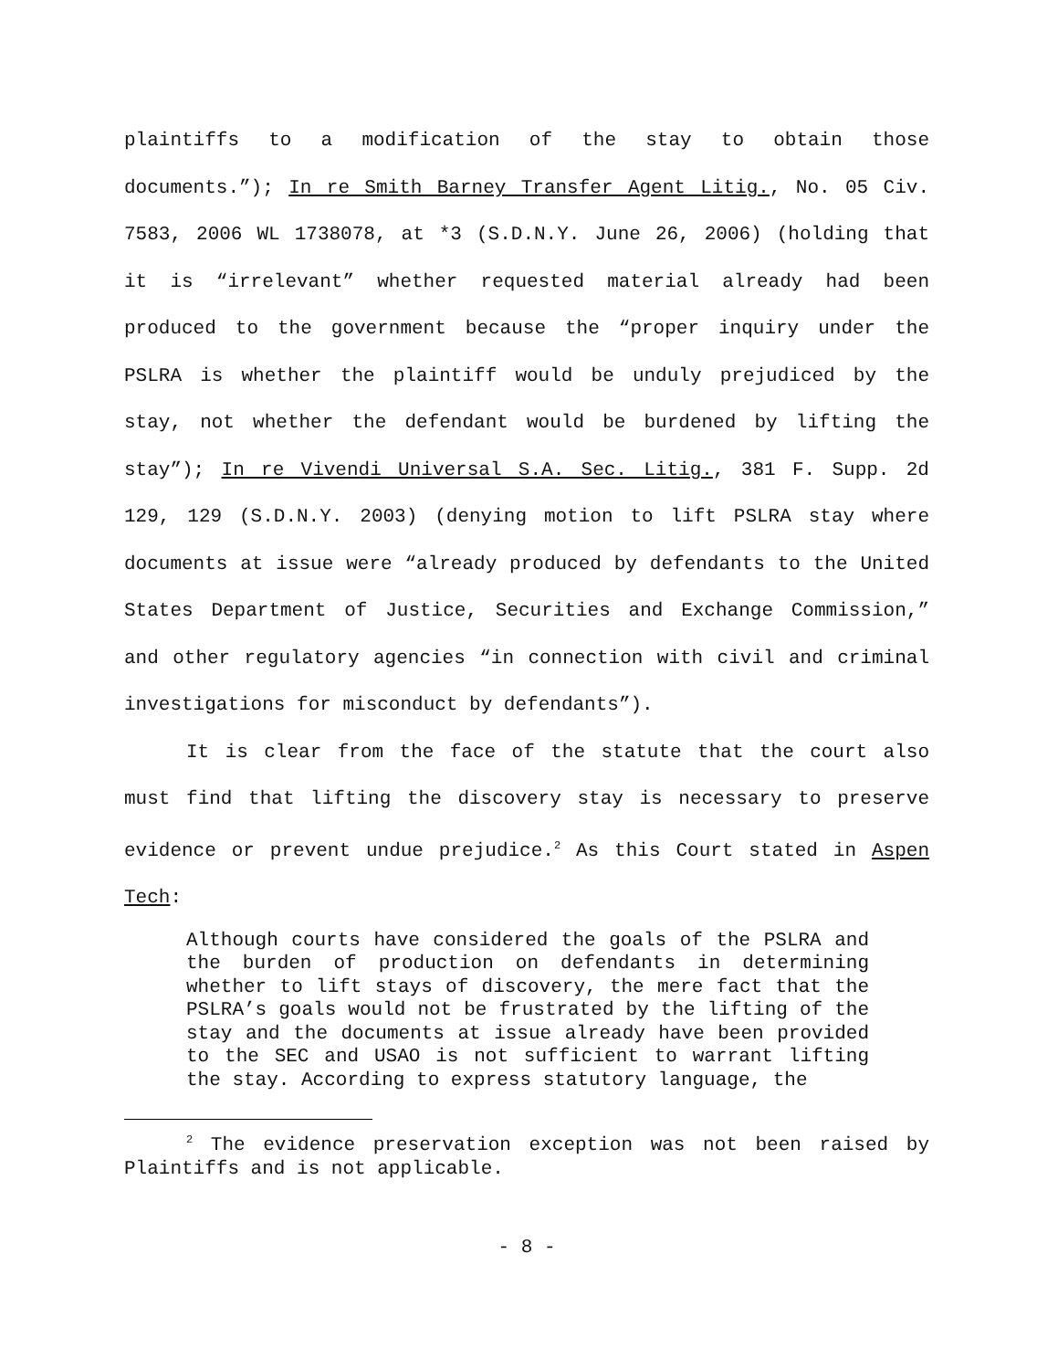plaintiffs to a modification of the stay to obtain those documents.”); In re Smith Barney Transfer Agent Litig., No. 05 Civ. 7583, 2006 WL 1738078, at *3 (S.D.N.Y. June 26, 2006) (holding that it is “irrelevant” whether requested material already had been produced to the government because the “proper inquiry under the PSLRA is whether the plaintiff would be unduly prejudiced by the stay, not whether the defendant would be burdened by lifting the stay”); In re Vivendi Universal S.A. Sec. Litig., 381 F. Supp. 2d 129, 129 (S.D.N.Y. 2003) (denying motion to lift PSLRA stay where documents at issue were “already produced by defendants to the United States Department of Justice, Securities and Exchange Commission,” and other regulatory agencies “in connection with civil and criminal investigations for misconduct by defendants”).
It is clear from the face of the statute that the court also must find that lifting the discovery stay is necessary to preserve evidence or prevent undue prejudice.<sup>2</sup> As this Court stated in Aspen Tech:
Although courts have considered the goals of the PSLRA and the burden of production on defendants in determining whether to lift stays of discovery, the mere fact that the PSLRA’s goals would not be frustrated by the lifting of the stay and the documents at issue already have been provided to the SEC and USAO is not sufficient to warrant lifting the stay. According to express statutory language, the
<sup>2</sup> The evidence preservation exception was not been raised by Plaintiffs and is not applicable.
- 8 -